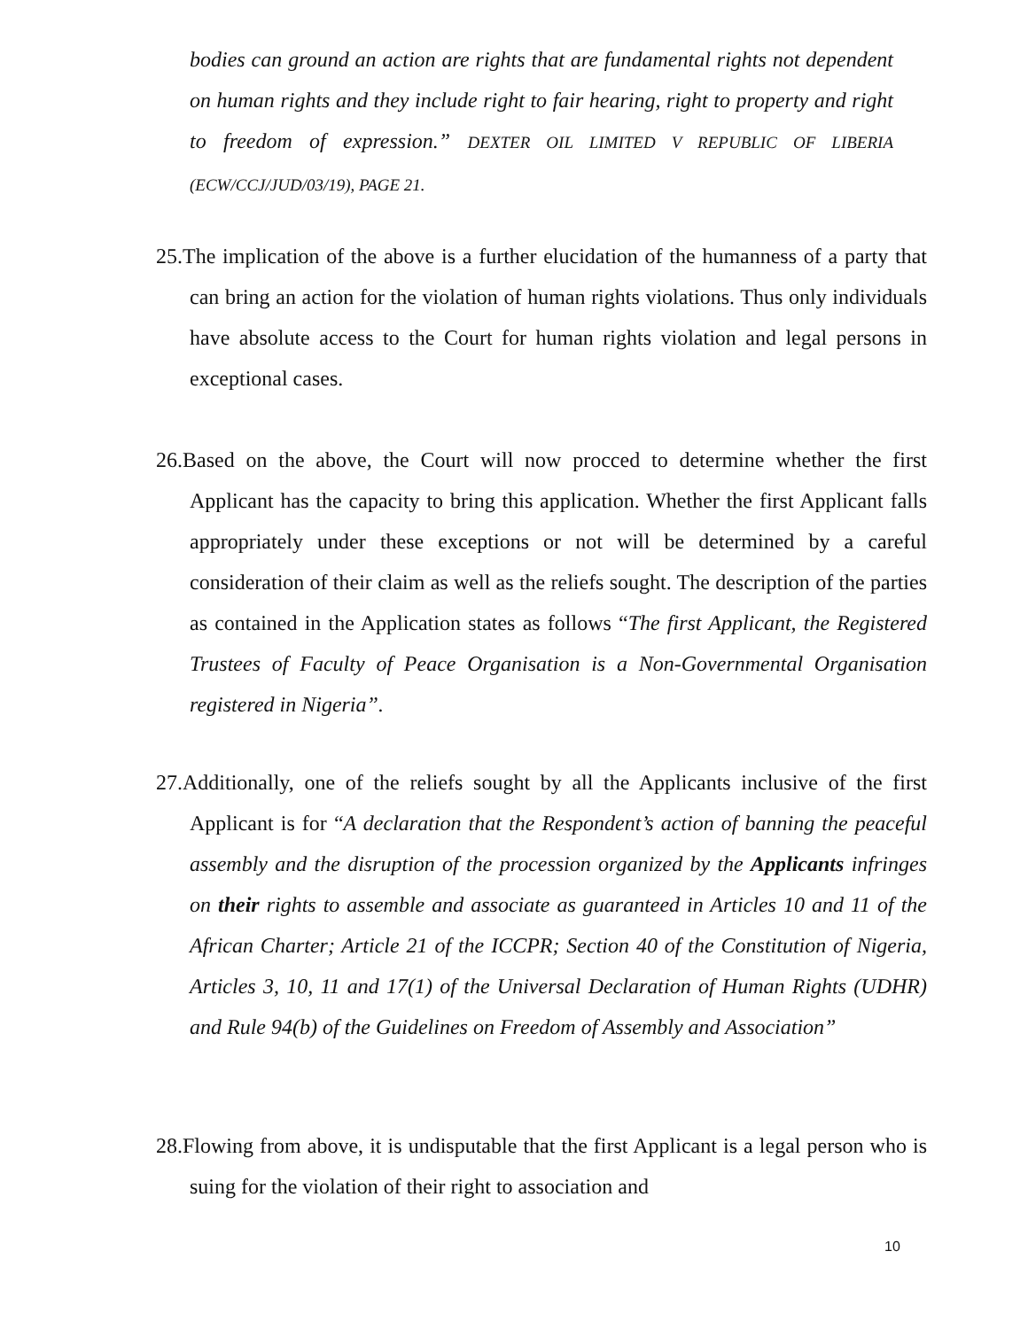bodies can ground an action are rights that are fundamental rights not dependent on human rights and they include right to fair hearing, right to property and right to freedom of expression.” DEXTER OIL LIMITED V REPUBLIC OF LIBERIA (ECW/CCJ/JUD/03/19), PAGE 21.
25.The implication of the above is a further elucidation of the humanness of a party that can bring an action for the violation of human rights violations. Thus only individuals have absolute access to the Court for human rights violation and legal persons in exceptional cases.
26.Based on the above, the Court will now procced to determine whether the first Applicant has the capacity to bring this application. Whether the first Applicant falls appropriately under these exceptions or not will be determined by a careful consideration of their claim as well as the reliefs sought. The description of the parties as contained in the Application states as follows “The first Applicant, the Registered Trustees of Faculty of Peace Organisation is a Non-Governmental Organisation registered in Nigeria”.
27.Additionally, one of the reliefs sought by all the Applicants inclusive of the first Applicant is for “A declaration that the Respondent’s action of banning the peaceful assembly and the disruption of the procession organized by the Applicants infringes on their rights to assemble and associate as guaranteed in Articles 10 and 11 of the African Charter; Article 21 of the ICCPR; Section 40 of the Constitution of Nigeria, Articles 3, 10, 11 and 17(1) of the Universal Declaration of Human Rights (UDHR) and Rule 94(b) of the Guidelines on Freedom of Assembly and Association”
28.Flowing from above, it is undisputable that the first Applicant is a legal person who is suing for the violation of their right to association and
10